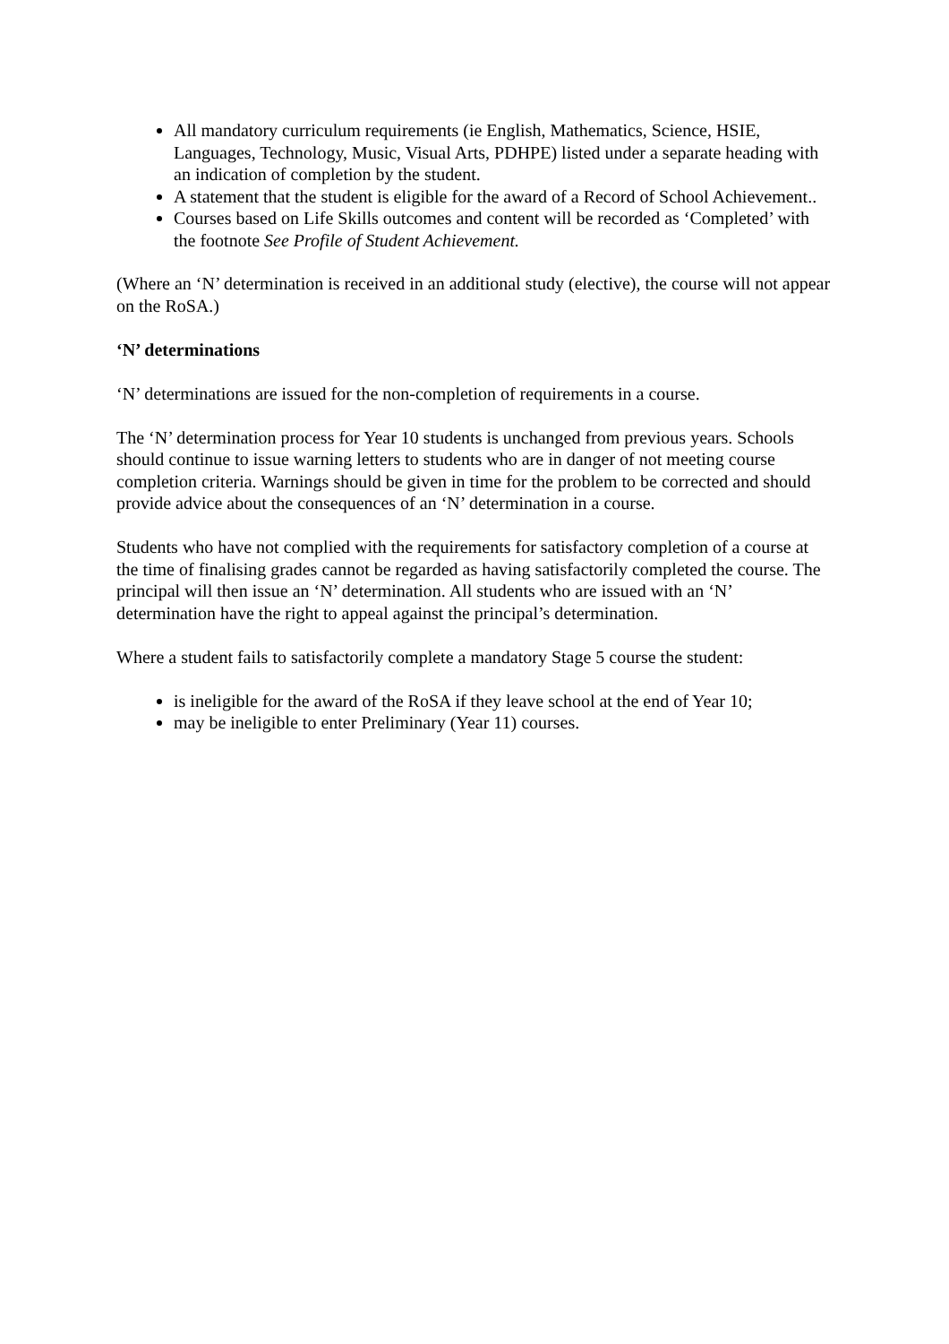All mandatory curriculum requirements (ie English, Mathematics, Science, HSIE, Languages, Technology, Music, Visual Arts, PDHPE) listed under a separate heading with an indication of completion by the student.
A statement that the student is eligible for the award of a Record of School Achievement..
Courses based on Life Skills outcomes and content will be recorded as ‘Completed’ with the footnote See Profile of Student Achievement.
(Where an ‘N’ determination is received in an additional study (elective), the course will not appear on the RoSA.)
‘N’ determinations
‘N’ determinations are issued for the non-completion of requirements in a course.
The ‘N’ determination process for Year 10 students is unchanged from previous years. Schools should continue to issue warning letters to students who are in danger of not meeting course completion criteria. Warnings should be given in time for the problem to be corrected and should provide advice about the consequences of an ‘N’ determination in a course.
Students who have not complied with the requirements for satisfactory completion of a course at the time of finalising grades cannot be regarded as having satisfactorily completed the course. The principal will then issue an ‘N’ determination. All students who are issued with an ‘N’ determination have the right to appeal against the principal’s determination.
Where a student fails to satisfactorily complete a mandatory Stage 5 course the student:
is ineligible for the award of the RoSA if they leave school at the end of Year 10;
may be ineligible to enter Preliminary (Year 11) courses.